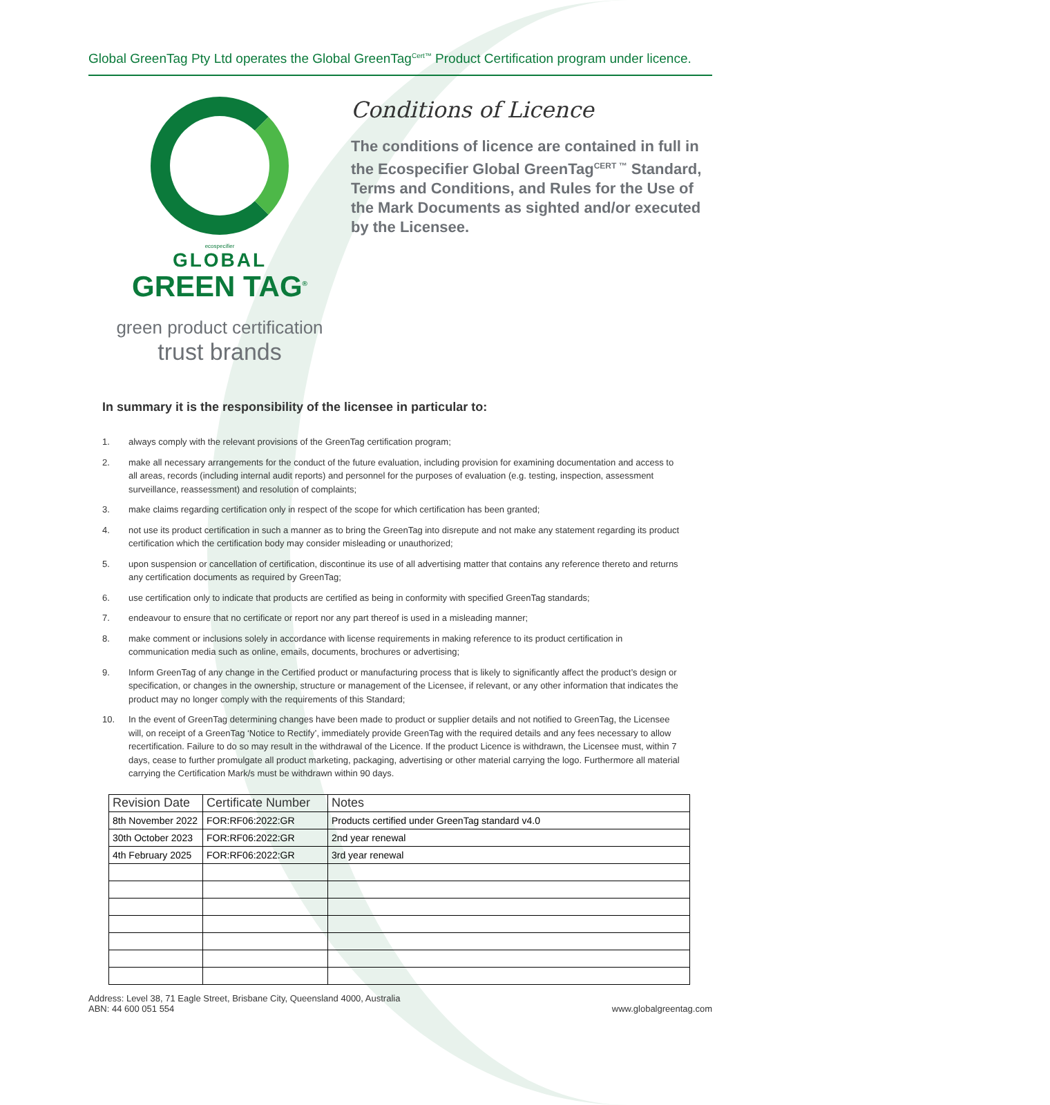Global GreenTag Pty Ltd operates the Global GreenTag<sup>Cert™</sup> Product Certification program under licence.
ecospecifier
GLOBAL
GREEN TAG<sup>®</sup>
green product certification
trust brands
Conditions of Licence
The conditions of licence are contained in full in the Ecospecifier Global GreenTag<sup>CERT ™</sup> Standard, Terms and Conditions, and Rules for the Use of the Mark Documents as sighted and/or executed by the Licensee.
In summary it is the responsibility of the licensee in particular to:
1. always comply with the relevant provisions of the GreenTag certification program;
2. make all necessary arrangements for the conduct of the future evaluation, including provision for examining documentation and access to all areas, records (including internal audit reports) and personnel for the purposes of evaluation (e.g. testing, inspection, assessment surveillance, reassessment) and resolution of complaints;
3. make claims regarding certification only in respect of the scope for which certification has been granted;
4. not use its product certification in such a manner as to bring the GreenTag into disrepute and not make any statement regarding its product certification which the certification body may consider misleading or unauthorized;
5. upon suspension or cancellation of certification, discontinue its use of all advertising matter that contains any reference thereto and returns any certification documents as required by GreenTag;
6. use certification only to indicate that products are certified as being in conformity with specified GreenTag standards;
7. endeavour to ensure that no certificate or report nor any part thereof is used in a misleading manner;
8. make comment or inclusions solely in accordance with license requirements in making reference to its product certification in communication media such as online, emails, documents, brochures or advertising;
9. Inform GreenTag of any change in the Certified product or manufacturing process that is likely to significantly affect the product’s design or specification, or changes in the ownership, structure or management of the Licensee, if relevant, or any other information that indicates the product may no longer comply with the requirements of this Standard;
10. In the event of GreenTag determining changes have been made to product or supplier details and not notified to GreenTag, the Licensee will, on receipt of a GreenTag ‘Notice to Rectify’, immediately provide GreenTag with the required details and any fees necessary to allow recertification. Failure to do so may result in the withdrawal of the Licence. If the product Licence is withdrawn, the Licensee must, within 7 days, cease to further promulgate all product marketing, packaging, advertising or other material carrying the logo. Furthermore all material carrying the Certification Mark/s must be withdrawn within 90 days.
| Revision Date | Certificate Number | Notes |
| --- | --- | --- |
| 8th November 2022 | FOR:RF06:2022:GR | Products certified under GreenTag standard v4.0 |
| 30th October 2023 | FOR:RF06:2022:GR | 2nd year renewal |
| 4th February 2025 | FOR:RF06:2022:GR | 3rd year renewal |
Address: Level 38, 71 Eagle Street, Brisbane City, Queensland 4000, Australia
ABN: 44 600 051 554
www.globalgreentag.com